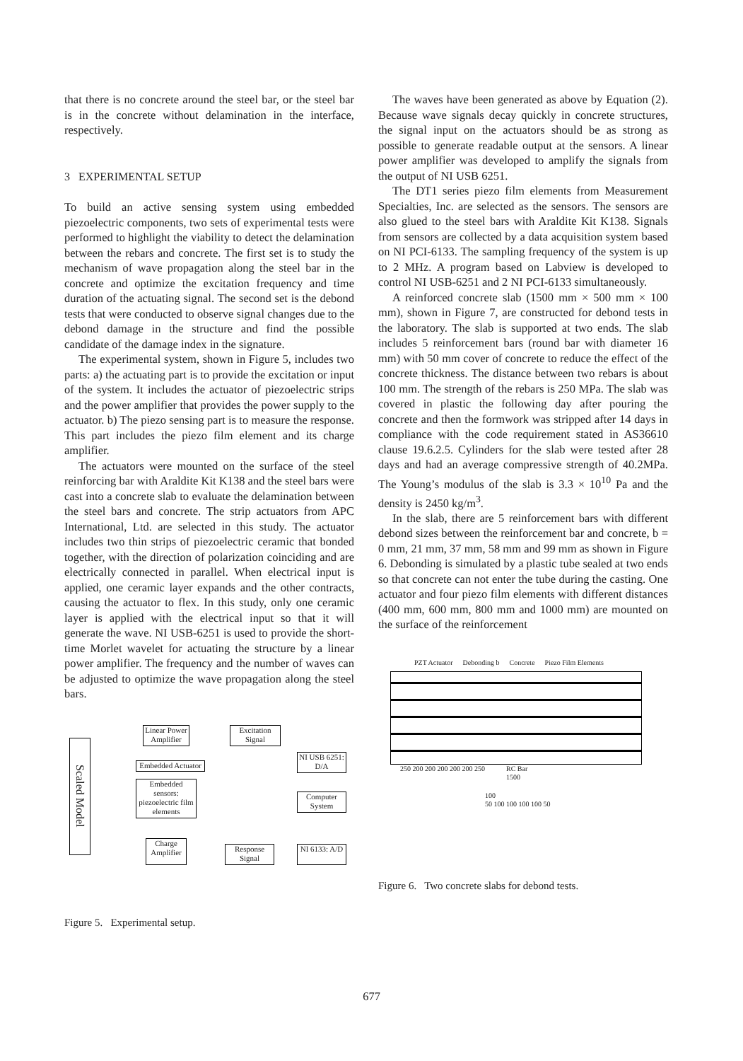that there is no concrete around the steel bar, or the steel bar is in the concrete without delamination in the interface, respectively.
3 EXPERIMENTAL SETUP
To build an active sensing system using embedded piezoelectric components, two sets of experimental tests were performed to highlight the viability to detect the delamination between the rebars and concrete. The first set is to study the mechanism of wave propagation along the steel bar in the concrete and optimize the excitation frequency and time duration of the actuating signal. The second set is the debond tests that were conducted to observe signal changes due to the debond damage in the structure and find the possible candidate of the damage index in the signature.
The experimental system, shown in Figure 5, includes two parts: a) the actuating part is to provide the excitation or input of the system. It includes the actuator of piezoelectric strips and the power amplifier that provides the power supply to the actuator. b) The piezo sensing part is to measure the response. This part includes the piezo film element and its charge amplifier.
The actuators were mounted on the surface of the steel reinforcing bar with Araldite Kit K138 and the steel bars were cast into a concrete slab to evaluate the delamination between the steel bars and concrete. The strip actuators from APC International, Ltd. are selected in this study. The actuator includes two thin strips of piezoelectric ceramic that bonded together, with the direction of polarization coinciding and are electrically connected in parallel. When electrical input is applied, one ceramic layer expands and the other contracts, causing the actuator to flex. In this study, only one ceramic layer is applied with the electrical input so that it will generate the wave. NI USB-6251 is used to provide the short-time Morlet wavelet for actuating the structure by a linear power amplifier. The frequency and the number of waves can be adjusted to optimize the wave propagation along the steel bars.
Scaled Model
Linear Power Amplifier
Excitation Signal
Embedded Actuator
NI USB 6251: D/A
Embedded sensors: piezoelectric film elements
Computer System
Charge Amplifier
Response Signal
NI 6133: A/D
Figure 5. Experimental setup.
The waves have been generated as above by Equation (2). Because wave signals decay quickly in concrete structures, the signal input on the actuators should be as strong as possible to generate readable output at the sensors. A linear power amplifier was developed to amplify the signals from the output of NI USB 6251.
The DT1 series piezo film elements from Measurement Specialties, Inc. are selected as the sensors. The sensors are also glued to the steel bars with Araldite Kit K138. Signals from sensors are collected by a data acquisition system based on NI PCI-6133. The sampling frequency of the system is up to 2 MHz. A program based on Labview is developed to control NI USB-6251 and 2 NI PCI-6133 simultaneously.
A reinforced concrete slab (1500 mm × 500 mm × 100 mm), shown in Figure 7, are constructed for debond tests in the laboratory. The slab is supported at two ends. The slab includes 5 reinforcement bars (round bar with diameter 16 mm) with 50 mm cover of concrete to reduce the effect of the concrete thickness. The distance between two rebars is about 100 mm. The strength of the rebars is 250 MPa. The slab was covered in plastic the following day after pouring the concrete and then the formwork was stripped after 14 days in compliance with the code requirement stated in AS36610 clause 19.6.2.5. Cylinders for the slab were tested after 28 days and had an average compressive strength of 40.2MPa. The Young’s modulus of the slab is 3.3 × 10<sup>10</sup> Pa and the density is 2450 kg/m<sup>3</sup>.
In the slab, there are 5 reinforcement bars with different debond sizes between the reinforcement bar and concrete, b = 0 mm, 21 mm, 37 mm, 58 mm and 99 mm as shown in Figure 6. Debonding is simulated by a plastic tube sealed at two ends so that concrete can not enter the tube during the casting. One actuator and four piezo film elements with different distances (400 mm, 600 mm, 800 mm and 1000 mm) are mounted on the surface of the reinforcement
PZT Actuator Debonding b Concrete Piezo Film Elements
250 200 200 200 200 200 250 RC Bar
1500
100
50 100 100 100 100 50
Figure 6. Two concrete slabs for debond tests.
677